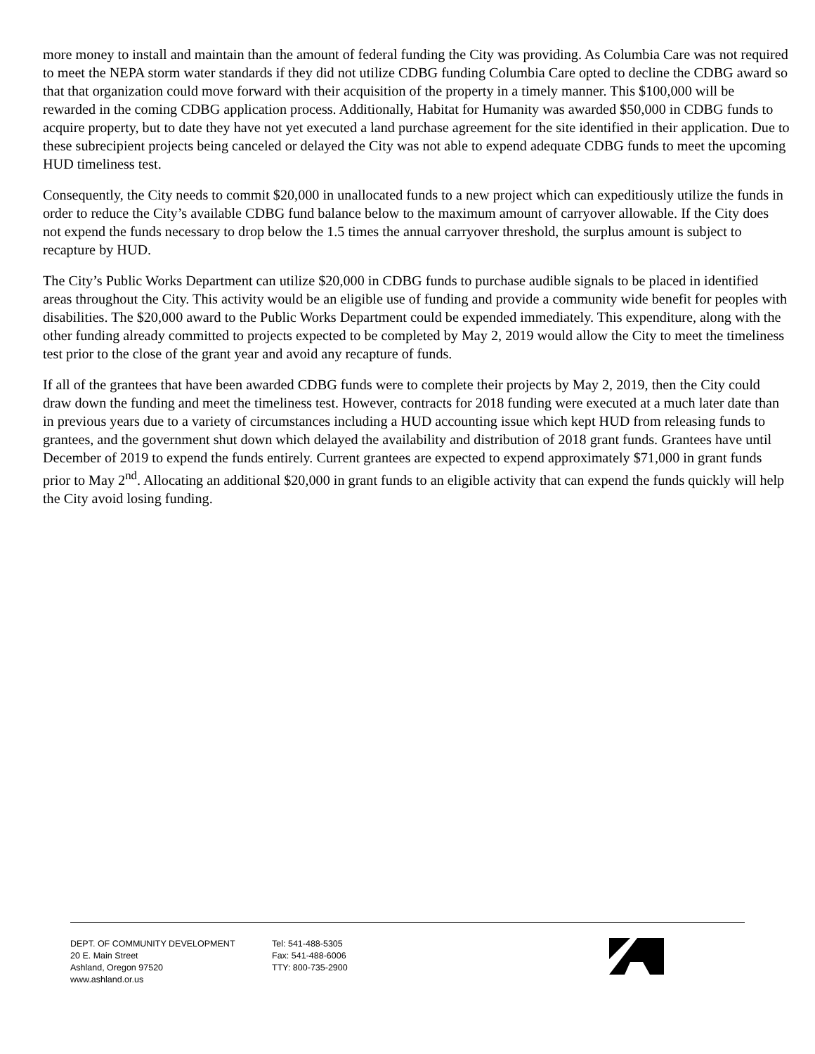more money to install and maintain than the amount of federal funding the City was providing. As Columbia Care was not required to meet the NEPA storm water standards if they did not utilize CDBG funding Columbia Care opted to decline the CDBG award so that that organization could move forward with their acquisition of the property in a timely manner. This $100,000 will be rewarded in the coming CDBG application process. Additionally, Habitat for Humanity was awarded $50,000 in CDBG funds to acquire property, but to date they have not yet executed a land purchase agreement for the site identified in their application. Due to these subrecipient projects being canceled or delayed the City was not able to expend adequate CDBG funds to meet the upcoming HUD timeliness test.
Consequently, the City needs to commit $20,000 in unallocated funds to a new project which can expeditiously utilize the funds in order to reduce the City’s available CDBG fund balance below to the maximum amount of carryover allowable. If the City does not expend the funds necessary to drop below the 1.5 times the annual carryover threshold, the surplus amount is subject to recapture by HUD.
The City’s Public Works Department can utilize $20,000 in CDBG funds to purchase audible signals to be placed in identified areas throughout the City. This activity would be an eligible use of funding and provide a community wide benefit for peoples with disabilities. The $20,000 award to the Public Works Department could be expended immediately. This expenditure, along with the other funding already committed to projects expected to be completed by May 2, 2019 would allow the City to meet the timeliness test prior to the close of the grant year and avoid any recapture of funds.
If all of the grantees that have been awarded CDBG funds were to complete their projects by May 2, 2019, then the City could draw down the funding and meet the timeliness test. However, contracts for 2018 funding were executed at a much later date than in previous years due to a variety of circumstances including a HUD accounting issue which kept HUD from releasing funds to grantees, and the government shut down which delayed the availability and distribution of 2018 grant funds. Grantees have until December of 2019 to expend the funds entirely. Current grantees are expected to expend approximately $71,000 in grant funds prior to May 2<sup>nd</sup>. Allocating an additional $20,000 in grant funds to an eligible activity that can expend the funds quickly will help the City avoid losing funding.
DEPT. OF COMMUNITY DEVELOPMENT
20 E. Main Street
Ashland, Oregon 97520
www.ashland.or.us
Tel: 541-488-5305
Fax: 541-488-6006
TTY: 800-735-2900